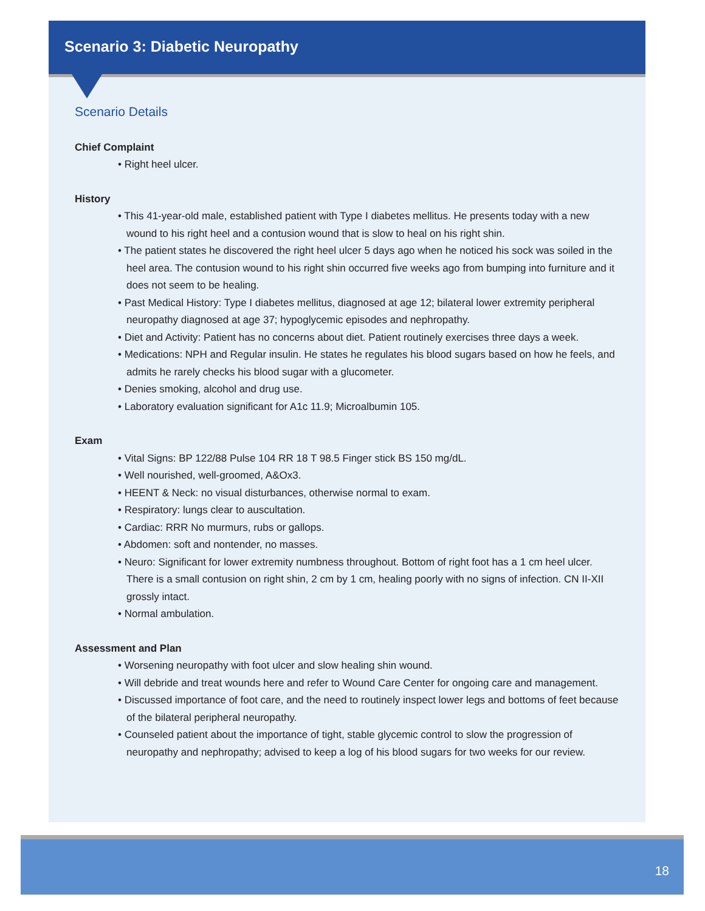Scenario 3: Diabetic Neuropathy
Scenario Details
Chief Complaint
• Right heel ulcer.
History
• This 41-year-old male, established patient with Type I diabetes mellitus. He presents today with a new wound to his right heel and a contusion wound that is slow to heal on his right shin.
• The patient states he discovered the right heel ulcer 5 days ago when he noticed his sock was soiled in the heel area. The contusion wound to his right shin occurred five weeks ago from bumping into furniture and it does not seem to be healing.
• Past Medical History: Type I diabetes mellitus, diagnosed at age 12; bilateral lower extremity peripheral neuropathy diagnosed at age 37; hypoglycemic episodes and nephropathy.
• Diet and Activity: Patient has no concerns about diet. Patient routinely exercises three days a week.
• Medications: NPH and Regular insulin. He states he regulates his blood sugars based on how he feels, and admits he rarely checks his blood sugar with a glucometer.
• Denies smoking, alcohol and drug use.
• Laboratory evaluation significant for A1c 11.9; Microalbumin 105.
Exam
• Vital Signs: BP 122/88 Pulse 104 RR 18 T 98.5 Finger stick BS 150 mg/dL.
• Well nourished, well-groomed, A&Ox3.
• HEENT & Neck: no visual disturbances, otherwise normal to exam.
• Respiratory: lungs clear to auscultation.
• Cardiac: RRR No murmurs, rubs or gallops.
• Abdomen: soft and nontender, no masses.
• Neuro: Significant for lower extremity numbness throughout. Bottom of right foot has a 1 cm heel ulcer. There is a small contusion on right shin, 2 cm by 1 cm, healing poorly with no signs of infection. CN II-XII grossly intact.
• Normal ambulation.
Assessment and Plan
• Worsening neuropathy with foot ulcer and slow healing shin wound.
• Will debride and treat wounds here and refer to Wound Care Center for ongoing care and management.
• Discussed importance of foot care, and the need to routinely inspect lower legs and bottoms of feet because of the bilateral peripheral neuropathy.
• Counseled patient about the importance of tight, stable glycemic control to slow the progression of neuropathy and nephropathy; advised to keep a log of his blood sugars for two weeks for our review.
18